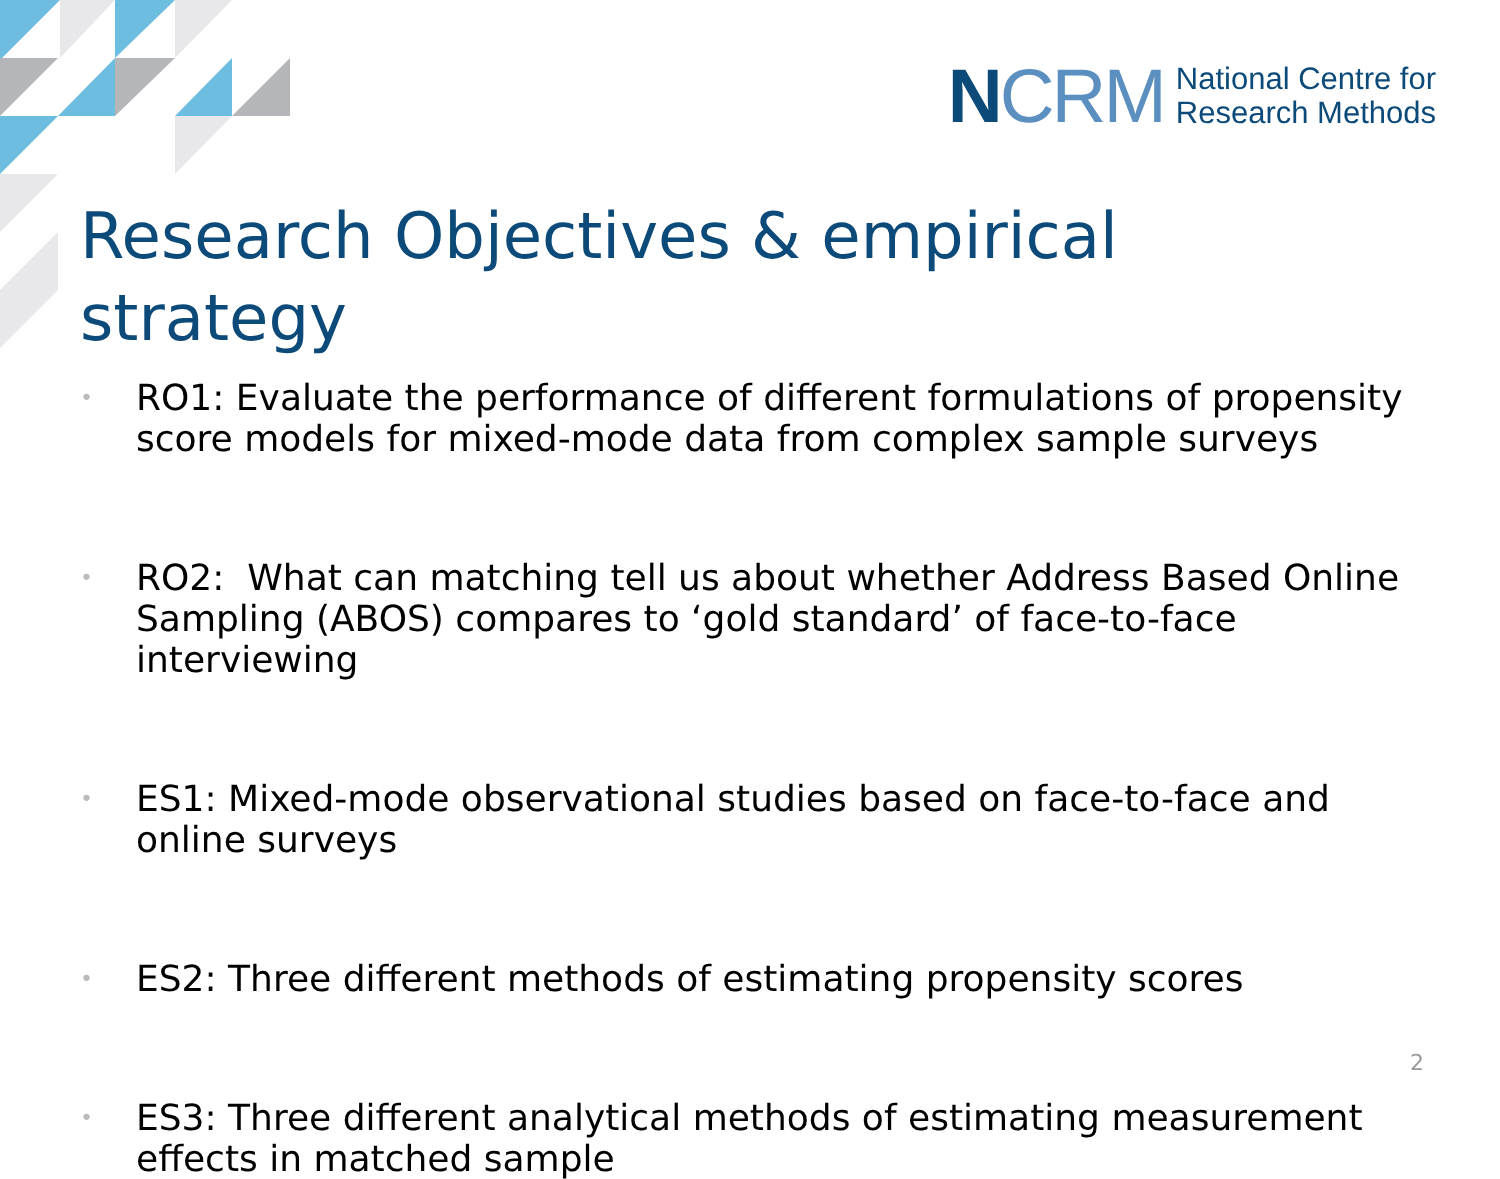NCRM National Centre for
Research Methods
Research Objectives & empirical strategy
• RO1: Evaluate the performance of different formulations of propensity score models for mixed-mode data from complex sample surveys
• RO2: What can matching tell us about whether Address Based Online Sampling (ABOS) compares to ‘gold standard’ of face-to-face interviewing
• ES1: Mixed-mode observational studies based on face-to-face and online surveys
• ES2: Three different methods of estimating propensity scores
• ES3: Three different analytical methods of estimating measurement effects in matched sample
2